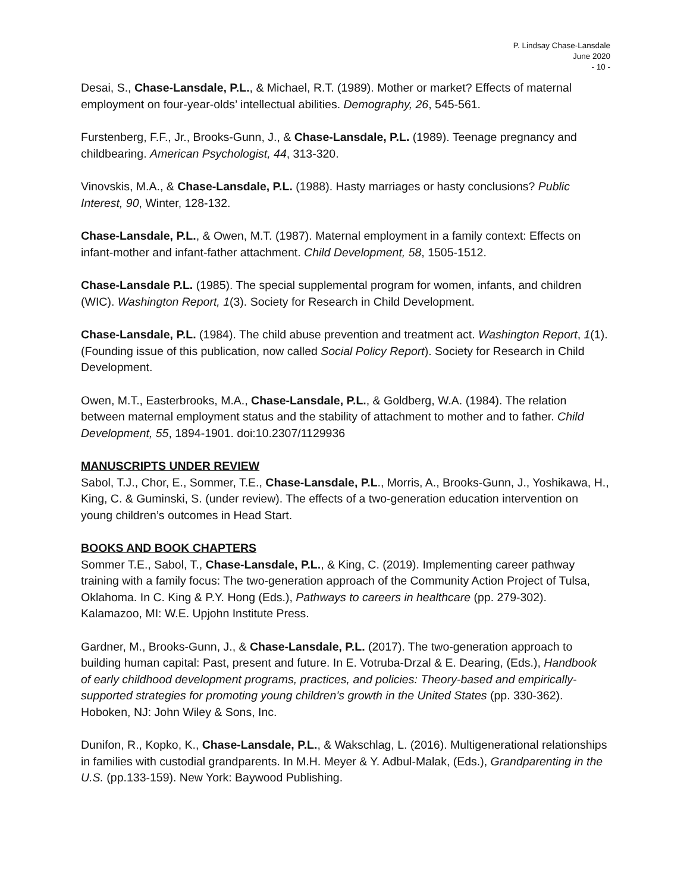P. Lindsay Chase-Lansdale
June 2020
- 10 -
Desai, S., Chase-Lansdale, P.L., & Michael, R.T. (1989). Mother or market? Effects of maternal employment on four-year-olds’ intellectual abilities. Demography, 26, 545-561.
Furstenberg, F.F., Jr., Brooks-Gunn, J., & Chase-Lansdale, P.L. (1989). Teenage pregnancy and childbearing. American Psychologist, 44, 313-320.
Vinovskis, M.A., & Chase-Lansdale, P.L. (1988). Hasty marriages or hasty conclusions? Public Interest, 90, Winter, 128-132.
Chase-Lansdale, P.L., & Owen, M.T. (1987). Maternal employment in a family context: Effects on infant-mother and infant-father attachment. Child Development, 58, 1505-1512.
Chase-Lansdale P.L. (1985). The special supplemental program for women, infants, and children (WIC). Washington Report, 1(3). Society for Research in Child Development.
Chase-Lansdale, P.L. (1984). The child abuse prevention and treatment act. Washington Report, 1(1). (Founding issue of this publication, now called Social Policy Report). Society for Research in Child Development.
Owen, M.T., Easterbrooks, M.A., Chase-Lansdale, P.L., & Goldberg, W.A. (1984). The relation between maternal employment status and the stability of attachment to mother and to father. Child Development, 55, 1894-1901. doi:10.2307/1129936
MANUSCRIPTS UNDER REVIEW
Sabol, T.J., Chor, E., Sommer, T.E., Chase-Lansdale, P.L., Morris, A., Brooks-Gunn, J., Yoshikawa, H., King, C. & Guminski, S. (under review). The effects of a two-generation education intervention on young children’s outcomes in Head Start.
BOOKS AND BOOK CHAPTERS
Sommer T.E., Sabol, T., Chase-Lansdale, P.L., & King, C. (2019). Implementing career pathway training with a family focus: The two-generation approach of the Community Action Project of Tulsa, Oklahoma. In C. King & P.Y. Hong (Eds.), Pathways to careers in healthcare (pp. 279-302). Kalamazoo, MI: W.E. Upjohn Institute Press.
Gardner, M., Brooks-Gunn, J., & Chase-Lansdale, P.L. (2017). The two-generation approach to building human capital: Past, present and future. In E. Votruba-Drzal & E. Dearing, (Eds.), Handbook of early childhood development programs, practices, and policies: Theory-based and empirically-supported strategies for promoting young children’s growth in the United States (pp. 330-362). Hoboken, NJ: John Wiley & Sons, Inc.
Dunifon, R., Kopko, K., Chase-Lansdale, P.L., & Wakschlag, L. (2016). Multigenerational relationships in families with custodial grandparents. In M.H. Meyer & Y. Adbul-Malak, (Eds.), Grandparenting in the U.S. (pp.133-159). New York: Baywood Publishing.